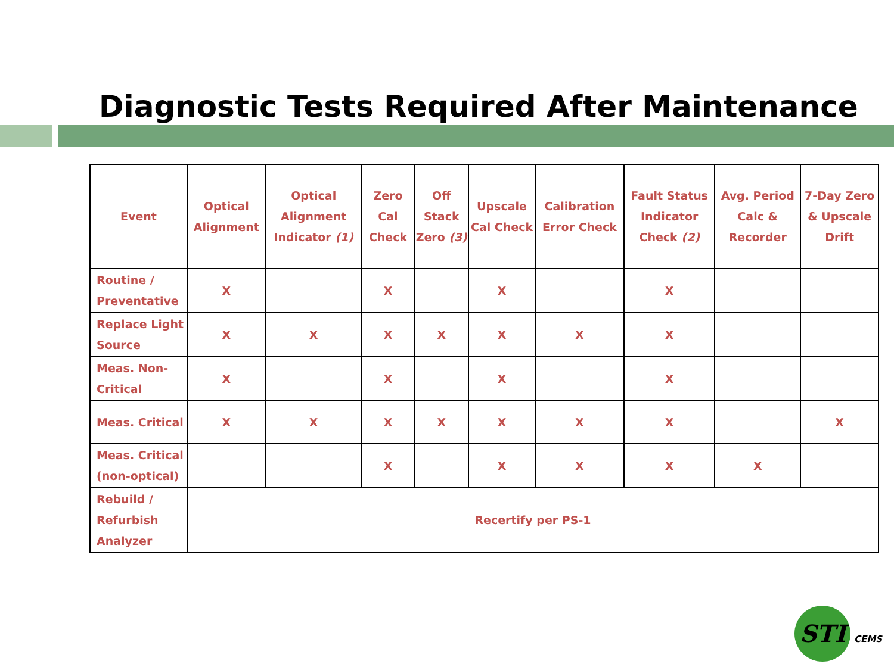Diagnostic Tests Required After Maintenance
| Event | Optical Alignment | Optical Alignment Indicator (1) | Zero Cal Check | Off Stack Zero (3) | Upscale Cal Check | Calibration Error Check | Fault Status Indicator Check (2) | Avg. Period Calc & Recorder | 7-Day Zero & Upscale Drift |
| --- | --- | --- | --- | --- | --- | --- | --- | --- | --- |
| Routine / Preventative | X | | X | | X | | X | | |
| Replace Light Source | X | X | X | X | X | X | X | | |
| Meas. Non-Critical | X | | X | | X | | X | | |
| Meas. Critical | X | X | X | X | X | X | X | | X |
| Meas. Critical (non-optical) | | | X | | X | X | X | X | |
| Rebuild / Refurbish Analyzer | Recertify per PS-1 | | | | | | | | |
STI CEMS